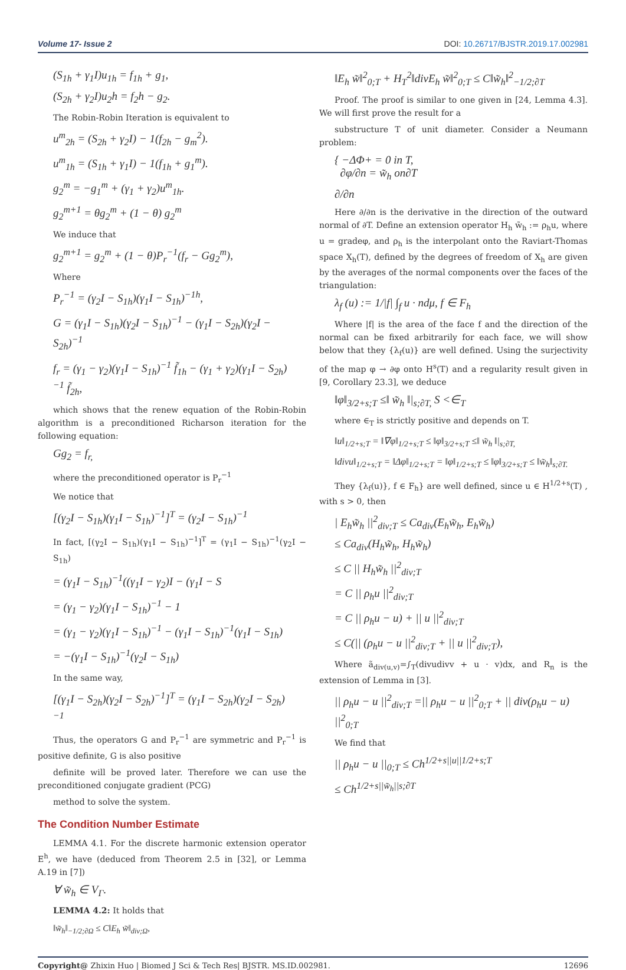Volume 17- Issue 2 DOI: 10.26717/BJSTR.2019.17.002981
(S<sub>1h</sub> + γ<sub>1</sub>I)u<sub>1h</sub> = f<sub>1h</sub> + g<sub>1</sub>,
(S<sub>2h</sub> + γ<sub>2</sub>I)u<sub>2</sub>h = f<sub>2</sub>h − g<sub>2</sub>.
The Robin-Robin Iteration is equivalent to
u<sup>m</sup><sub>2h</sub> = (S<sub>2h</sub> + γ<sub>2</sub>I) − 1(f<sub>2h</sub> − g<sub>m</sub><sup>2</sup>).
u<sup>m</sup><sub>1h</sub> = (S<sub>1h</sub> + γ<sub>1</sub>I) − 1(f<sub>1h</sub> + g<sub>1</sub><sup>m</sup>).
g<sub>2</sub><sup>m</sup> = −g<sub>1</sub><sup>m</sup> + (γ<sub>1</sub> + γ<sub>2</sub>)u<sup>m</sup><sub>1h</sub>.
g<sub>2</sub><sup>m+1</sup> = θg<sub>2</sub><sup>m</sup> + (1 − θ) g<sub>2</sub><sup>m</sup>
We induce that
g<sub>2</sub><sup>m+1</sup> = g<sub>2</sub><sup>m</sup> + (1 − θ)P<sub>r</sub><sup>−1</sup>(f<sub>r</sub> − Gg<sub>2</sub><sup>m</sup>),
Where
P<sub>r</sub><sup>−1</sup> = (γ<sub>2</sub>I − S<sub>1h</sub>)(γ<sub>1</sub>I − S<sub>1h</sub>)<sup>−1h</sup>,
G = (γ<sub>1</sub>I − S<sub>1h</sub>)(γ<sub>2</sub>I − S<sub>1h</sub>)<sup>−1</sup> − (γ<sub>1</sub>I − S<sub>2h</sub>)(γ<sub>2</sub>I − S<sub>2h</sub>)<sup>−1</sup>
f<sub>r</sub> = (γ<sub>1</sub> − γ<sub>2</sub>)(γ<sub>1</sub>I − S<sub>1h</sub>)<sup>−1</sup> f̃<sub>1h</sub> − (γ<sub>1</sub> + γ<sub>2</sub>)(γ<sub>1</sub>I − S<sub>2h</sub>)<sup>−1</sup> f̃<sub>2h</sub>,
which shows that the renew equation of the Robin-Robin algorithm is a preconditioned Richarson iteration for the following equation:
Gg<sub>2</sub> = f<sub>r,</sub>
where the preconditioned operator is P<sub>r</sub><sup>−1</sup>
We notice that
[(γ<sub>2</sub>I − S<sub>1h</sub>)(γ<sub>1</sub>I − S<sub>1h</sub>)<sup>−1</sup>]<sup>T</sup> = (γ<sub>2</sub>I − S<sub>1h</sub>)<sup>−1</sup>
In fact, [(γ<sub>2</sub>I − S<sub>1h</sub>)(γ<sub>1</sub>I − S<sub>1h</sub>)<sup>−1</sup>]<sup>T</sup> = (γ<sub>1</sub>I − S<sub>1h</sub>)<sup>−1</sup>(γ<sub>2</sub>I − S<sub>1h</sub>)
= (γ<sub>1</sub>I − S<sub>1h</sub>)<sup>−1</sup>((γ<sub>1</sub>I − γ<sub>2</sub>)I − (γ<sub>1</sub>I − S
= (γ<sub>1</sub> − γ<sub>2</sub>)(γ<sub>1</sub>I − S<sub>1h</sub>)<sup>−1</sup> − 1
= (γ<sub>1</sub> − γ<sub>2</sub>)(γ<sub>1</sub>I − S<sub>1h</sub>)<sup>−1</sup> − (γ<sub>1</sub>I − S<sub>1h</sub>)<sup>−1</sup>(γ<sub>1</sub>I − S<sub>1h</sub>)
= −(γ<sub>1</sub>I − S<sub>1h</sub>)<sup>−1</sup>(γ<sub>2</sub>I − S<sub>1h</sub>)
In the same way,
[(γ<sub>1</sub>I − S<sub>2h</sub>)(γ<sub>2</sub>I − S<sub>2h</sub>)<sup>−1</sup>]<sup>T</sup> = (γ<sub>1</sub>I − S<sub>2h</sub>)(γ<sub>2</sub>I − S<sub>2h</sub>)<sup>−1</sup>
Thus, the operators G and P<sub>r</sub><sup>−1</sup> are symmetric and P<sub>r</sub><sup>−1</sup> is positive definite, G is also positive
definite will be proved later. Therefore we can use the preconditioned conjugate gradient (PCG)
method to solve the system.
The Condition Number Estimate
LEMMA 4.1. For the discrete harmonic extension operator E<sup>h</sup>, we have (deduced from Theorem 2.5 in [32], or Lemma A.19 in [7])
∀ w̃<sub>h</sub> ∈ V<sub>Γ</sub>.
LEMMA 4.2: It holds that
‖w̃<sub>h</sub>‖<sub>−1/2;∂Ω</sub> ≤ C‖E<sub>h</sub> w̃‖<sub>div;Ω</sub>,
‖E<sub>h</sub> w̃‖<sup>2</sup><sub>0;T</sub> + H<sub>T</sub><sup>2</sup>‖divE<sub>h</sub> w̃‖<sup>2</sup><sub>0;T</sub> ≤ C‖w̃<sub>h</sub>‖<sup>2</sup><sub>−1/2;∂T</sub>
Proof. The proof is similar to one given in [24, Lemma 4.3]. We will first prove the result for a
substructure T of unit diameter. Consider a Neumann problem:
{ −ΔΦ+ = 0 in T,
∂φ/∂n = w̃<sub>h</sub> on∂T
∂/∂n
Here ∂/∂n is the derivative in the direction of the outward normal of ∂T. Define an extension operator H<sub>h</sub> w̃<sub>h</sub> := ρ<sub>h</sub>u, where u = gradeφ, and ρ<sub>h</sub> is the interpolant onto the Raviart-Thomas space X<sub>h</sub>(T), defined by the degrees of freedom of X<sub>h</sub> are given by the averages of the normal components over the faces of the triangulation:
λ<sub>f</sub> (u) := 1/|f| ∫<sub>f</sub> u · ndμ, f ∈ F<sub>h</sub>
Where |f| is the area of the face f and the direction of the normal can be fixed arbitrarily for each face, we will show below that they {λ<sub>f</sub>(u)} are well defined. Using the surjectivity of the map φ → ∂φ onto H<sup>s</sup>(T) and a regularity result given in [9, Corollary 23.3], we deduce
‖φ‖<sub>3/2+s;T</sub> ≤‖ w̃<sub>h</sub> ‖|<sub>s;∂T,</sub> S <∈<sub>T</sub>
where ∈<sub>T</sub> is strictly positive and depends on T.
‖u‖<sub>1/2+s;T</sub> = ‖∇φ‖<sub>1/2+s;T</sub> ≤ ‖φ‖<sub>3/2+s;T</sub> ≤‖ w̃<sub>h</sub> ‖|<sub>s;∂T,</sub>
‖divu‖<sub>1/2+s;T</sub> = ‖Δφ‖<sub>1/2+s;T</sub> = ‖φ‖<sub>1/2+s;T</sub> ≤ ‖φ‖<sub>3/2+s;T</sub> ≤ ‖w̃<sub>h</sub>‖<sub>s;∂T.</sub>
They {λ<sub>f</sub>(u)}, f ∈ F<sub>h</sub>} are well defined, since u ∈ H<sup>1/2+s</sup>(T) , with s > 0, then
| E<sub>h</sub>w̃<sub>h</sub> ||<sup>2</sup><sub>div;T</sub> ≤ Ca<sub>div</sub>(E<sub>h</sub>w̃<sub>h</sub>, E<sub>h</sub>w̃<sub>h</sub>)
≤ Ca<sub>div</sub>(H<sub>h</sub>w̃<sub>h</sub>, H<sub>h</sub>w̃<sub>h</sub>)
≤ C || H<sub>h</sub>w̃<sub>h</sub> ||<sup>2</sup><sub>div;T</sub>
= C || ρ<sub>h</sub>u ||<sup>2</sup><sub>div;T</sub>
= C || ρ<sub>h</sub>u − u) + || u ||<sup>2</sup><sub>div;T</sub>
≤ C(|| (ρ<sub>h</sub>u − u ||<sup>2</sup><sub>div;T</sub> + || u ||<sup>2</sup><sub>div;T</sub>),
Where ã<sub>div(u,v)</sub>=∫<sub>T</sub>(divudivv + u · v)dx, and R<sub>n</sub> is the extension of Lemma in [3].
|| ρ<sub>h</sub>u − u ||<sup>2</sup><sub>div;T</sub> =|| ρ<sub>h</sub>u − u ||<sup>2</sup><sub>0;T</sub> + || div(ρ<sub>h</sub>u − u) ||<sup>2</sup><sub>0;T</sub>
We find that
|| ρ<sub>h</sub>u − u ||<sub>0;T</sub> ≤ Ch<sup>1/2+s||u||1/2+s;T</sup>
≤ Ch<sup>1/2+s||w̃<sub>h</sub>||s;∂T</sup>
Copyright@ Zhixin Huo | Biomed J Sci & Tech Res| BJSTR. MS.ID.002981. 12696